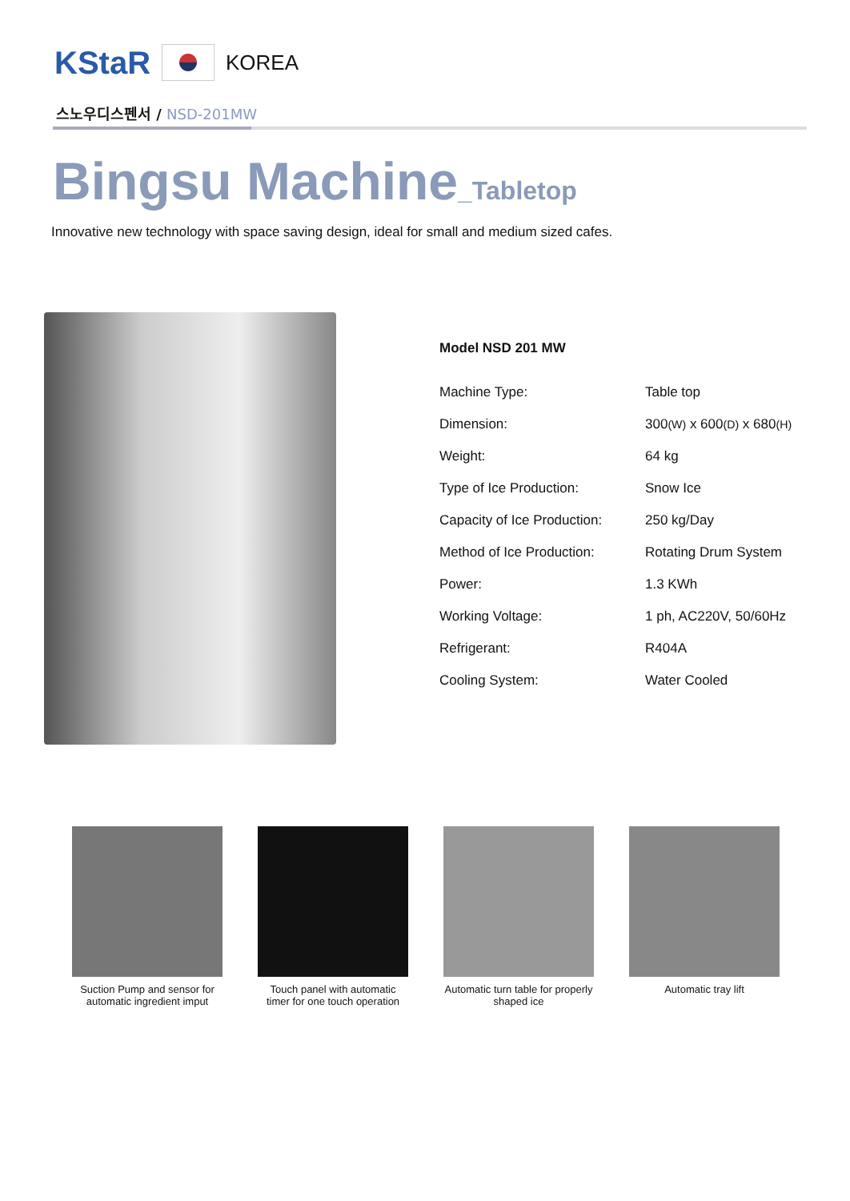KStaR
KOREA
스노우디스펜서 / NSD-201MW
Bingsu Machine_Tabletop
Innovative new technology with space saving design, ideal for small and medium sized cafes.
Model NSD 201 MW
| Machine Type: | Table top |
| Dimension: | 300 (W) x 600 (D) x 680 (H) |
| Weight: | 64 kg |
| Type of Ice Production: | Snow Ice |
| Capacity of Ice Production: | 250 kg/Day |
| Method of Ice Production: | Rotating Drum System |
| Power: | 1.3 KWh |
| Working Voltage: | 1 ph, AC220V, 50/60Hz |
| Refrigerant: | R404A |
| Cooling System: | Water Cooled |
Suction Pump and sensor for automatic ingredient imput
Touch panel with automatic timer for one touch operation
Automatic turn table for properly shaped ice
Automatic tray lift